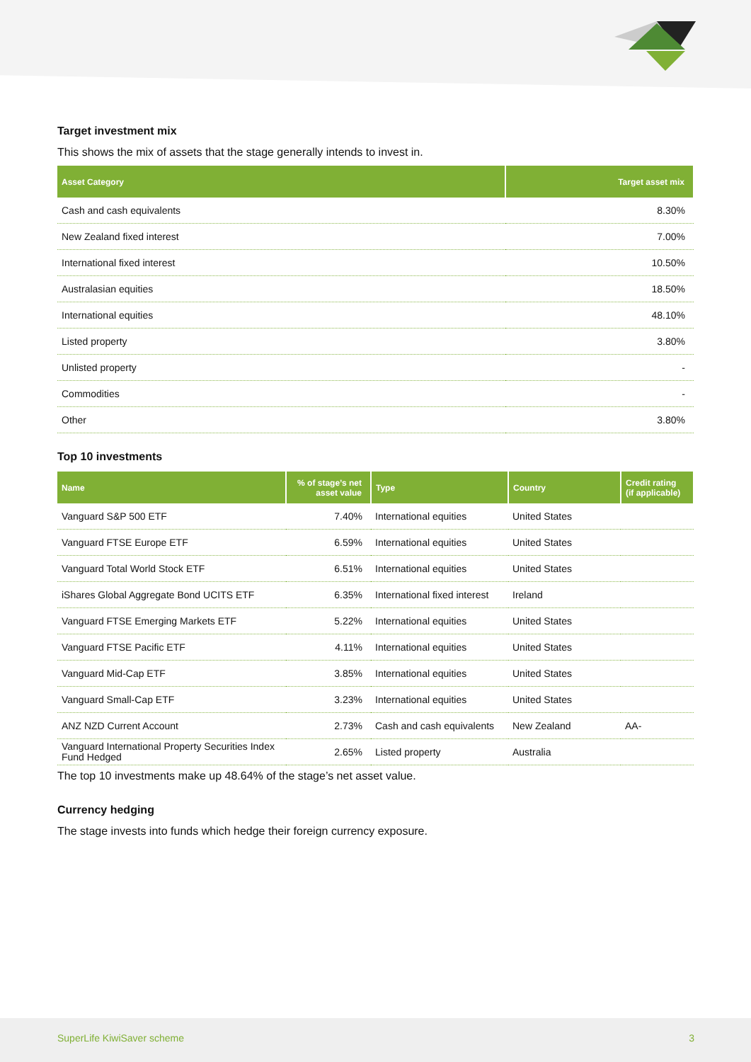Target investment mix
This shows the mix of assets that the stage generally intends to invest in.
| Asset Category | Target asset mix |
| --- | --- |
| Cash and cash equivalents | 8.30% |
| New Zealand fixed interest | 7.00% |
| International fixed interest | 10.50% |
| Australasian equities | 18.50% |
| International equities | 48.10% |
| Listed property | 3.80% |
| Unlisted property | - |
| Commodities | - |
| Other | 3.80% |
Top 10 investments
| Name | % of stage’s net asset value | Type | Country | Credit rating (if applicable) |
| --- | --- | --- | --- | --- |
| Vanguard S&P 500 ETF | 7.40% | International equities | United States | |
| Vanguard FTSE Europe ETF | 6.59% | International equities | United States | |
| Vanguard Total World Stock ETF | 6.51% | International equities | United States | |
| iShares Global Aggregate Bond UCITS ETF | 6.35% | International fixed interest | Ireland | |
| Vanguard FTSE Emerging Markets ETF | 5.22% | International equities | United States | |
| Vanguard FTSE Pacific ETF | 4.11% | International equities | United States | |
| Vanguard Mid-Cap ETF | 3.85% | International equities | United States | |
| Vanguard Small-Cap ETF | 3.23% | International equities | United States | |
| ANZ NZD Current Account | 2.73% | Cash and cash equivalents | New Zealand | AA- |
| Vanguard International Property Securities Index Fund Hedged | 2.65% | Listed property | Australia | |
The top 10 investments make up 48.64% of the stage’s net asset value.
Currency hedging
The stage invests into funds which hedge their foreign currency exposure.
SuperLife KiwiSaver scheme 3